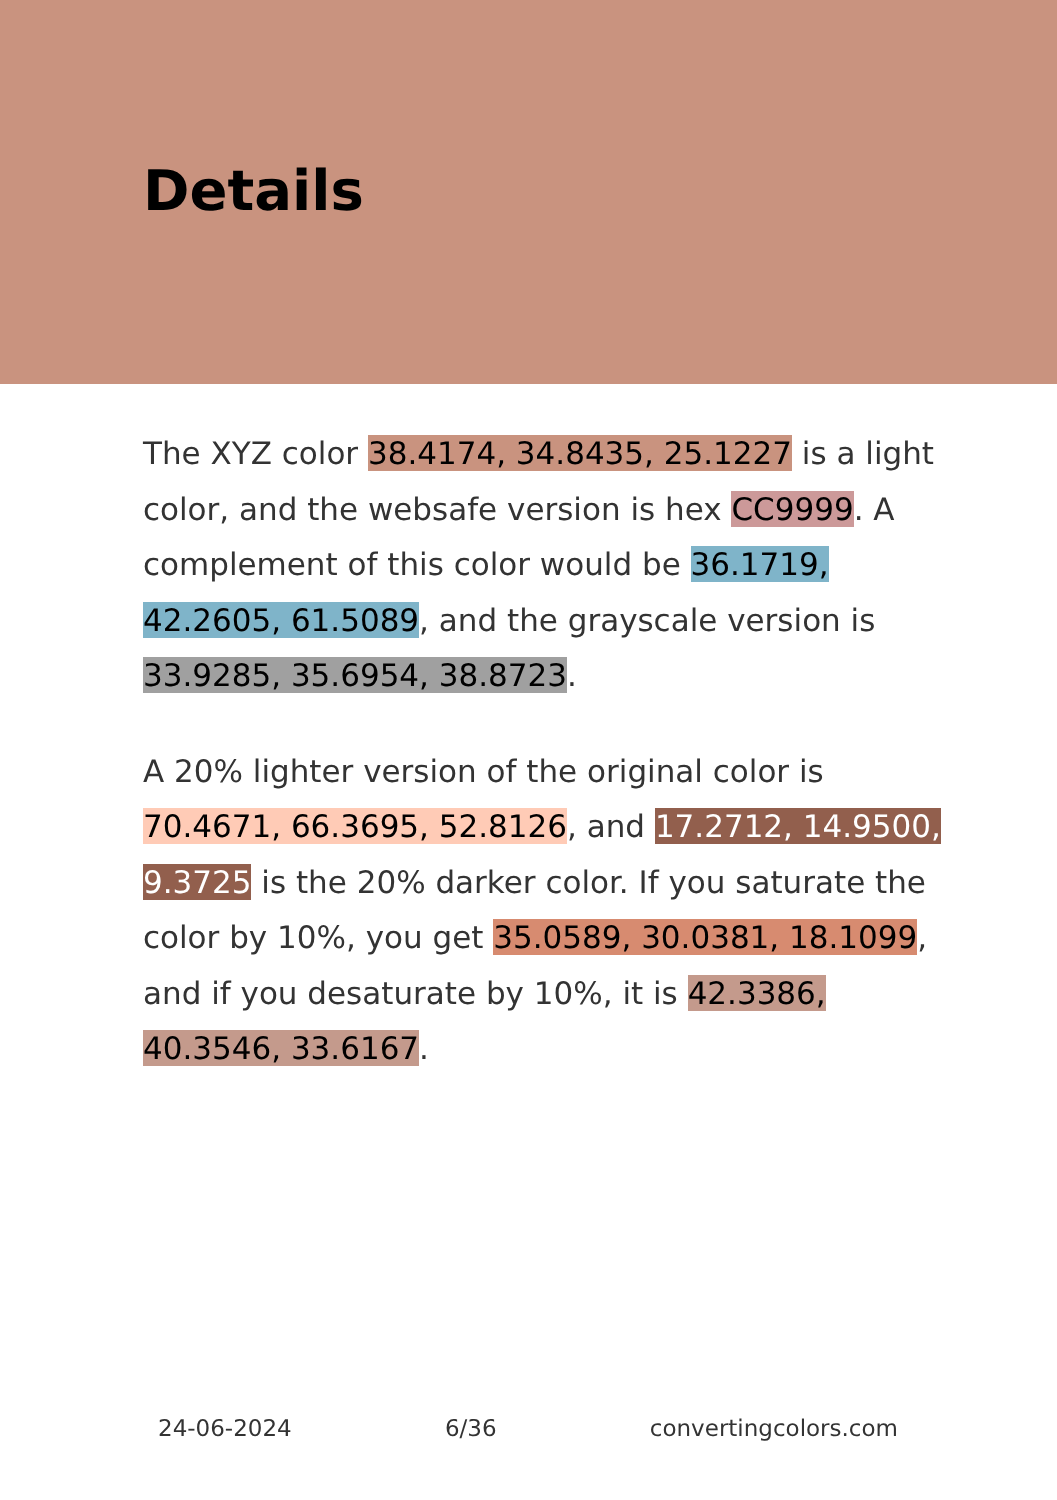Details
The XYZ color 38.4174, 34.8435, 25.1227 is a light color, and the websafe version is hex CC9999. A complement of this color would be 36.1719, 42.2605, 61.5089, and the grayscale version is 33.9285, 35.6954, 38.8723.
A 20% lighter version of the original color is 70.4671, 66.3695, 52.8126, and 17.2712, 14.9500, 9.3725 is the 20% darker color. If you saturate the color by 10%, you get 35.0589, 30.0381, 18.1099, and if you desaturate by 10%, it is 42.3386, 40.3546, 33.6167.
24-06-2024 6/36 convertingcolors.com